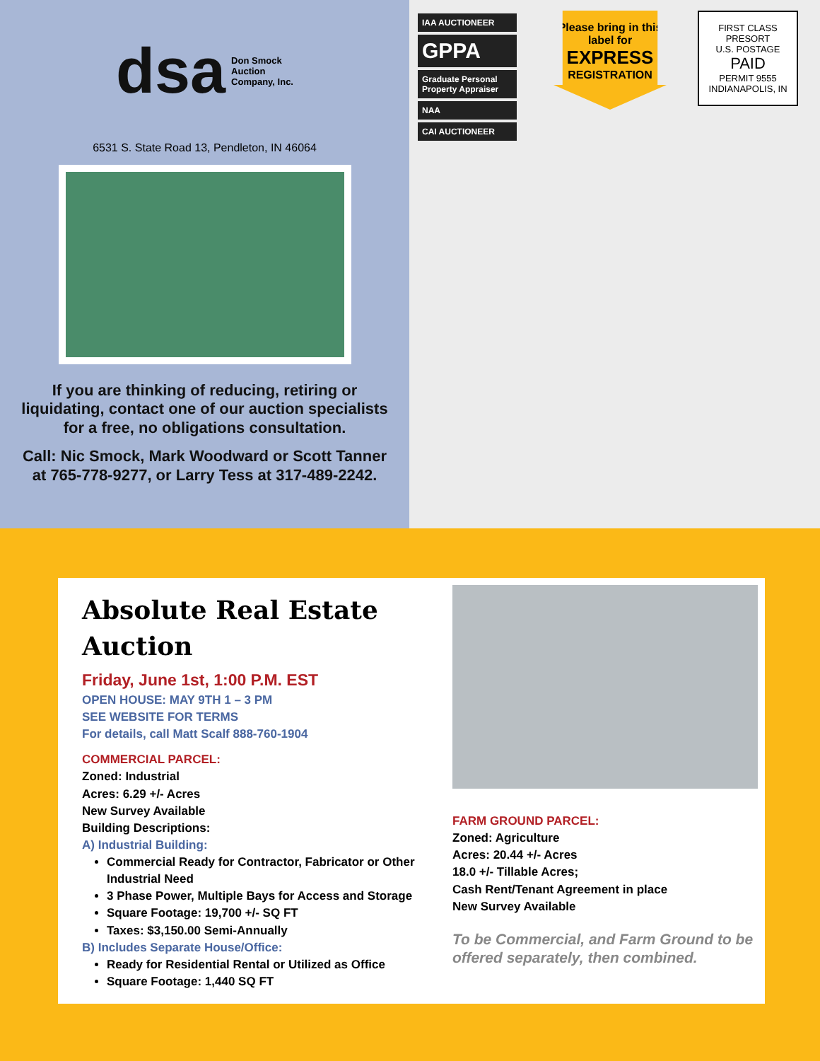dsa Don Smock
Auction
Company, Inc.
6531 S. State Road 13, Pendleton, IN 46064
If you are thinking of reducing, retiring or liquidating, contact one of our auction specialists for a free, no obligations consultation.
Call: Nic Smock, Mark Woodward or Scott Tanner at 765-778-9277, or Larry Tess at 317-489-2242.
IAA AUCTIONEER
GPPA
Graduate Personal Property Appraiser
NAA
CAI AUCTIONEER
Please bring in this label for
EXPRESS
REGISTRATION
FIRST CLASS
PRESORT
U.S. POSTAGE
PAID
PERMIT 9555
INDIANAPOLIS, IN
Absolute Real Estate Auction
Friday, June 1st, 1:00 P.M. EST
OPEN HOUSE: MAY 9TH 1 – 3 PM
SEE WEBSITE FOR TERMS
For details, call Matt Scalf 888-760-1904
COMMERCIAL PARCEL:
Zoned: Industrial
Acres: 6.29 +/- Acres
New Survey Available
Building Descriptions:
A) Industrial Building:
Commercial Ready for Contractor, Fabricator or Other Industrial Need
3 Phase Power, Multiple Bays for Access and Storage
Square Footage: 19,700 +/- SQ FT
Taxes: $3,150.00 Semi-Annually
B) Includes Separate House/Office:
Ready for Residential Rental or Utilized as Office
Square Footage: 1,440 SQ FT
FARM GROUND PARCEL:
Zoned: Agriculture
Acres: 20.44 +/- Acres
18.0 +/- Tillable Acres;
Cash Rent/Tenant Agreement in place
New Survey Available
To be Commercial, and Farm Ground to be offered separately, then combined.